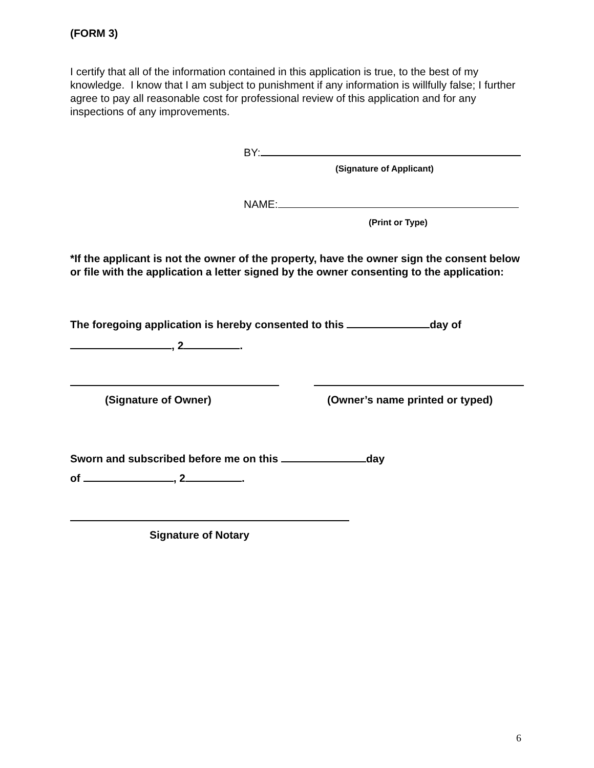(FORM 3)
I certify that all of the information contained in this application is true, to the best of my knowledge. I know that I am subject to punishment if any information is willfully false; I further agree to pay all reasonable cost for professional review of this application and for any inspections of any improvements.
BY:
(Signature of Applicant)
NAME:
(Print or Type)
*If the applicant is not the owner of the property, have the owner sign the consent below or file with the application a letter signed by the owner consenting to the application:
The foregoing application is hereby consented to this day of
, 2 .
(Signature of Owner)
(Owner’s name printed or typed)
Sworn and subscribed before me on this day
of , 2 .
Signature of Notary
6